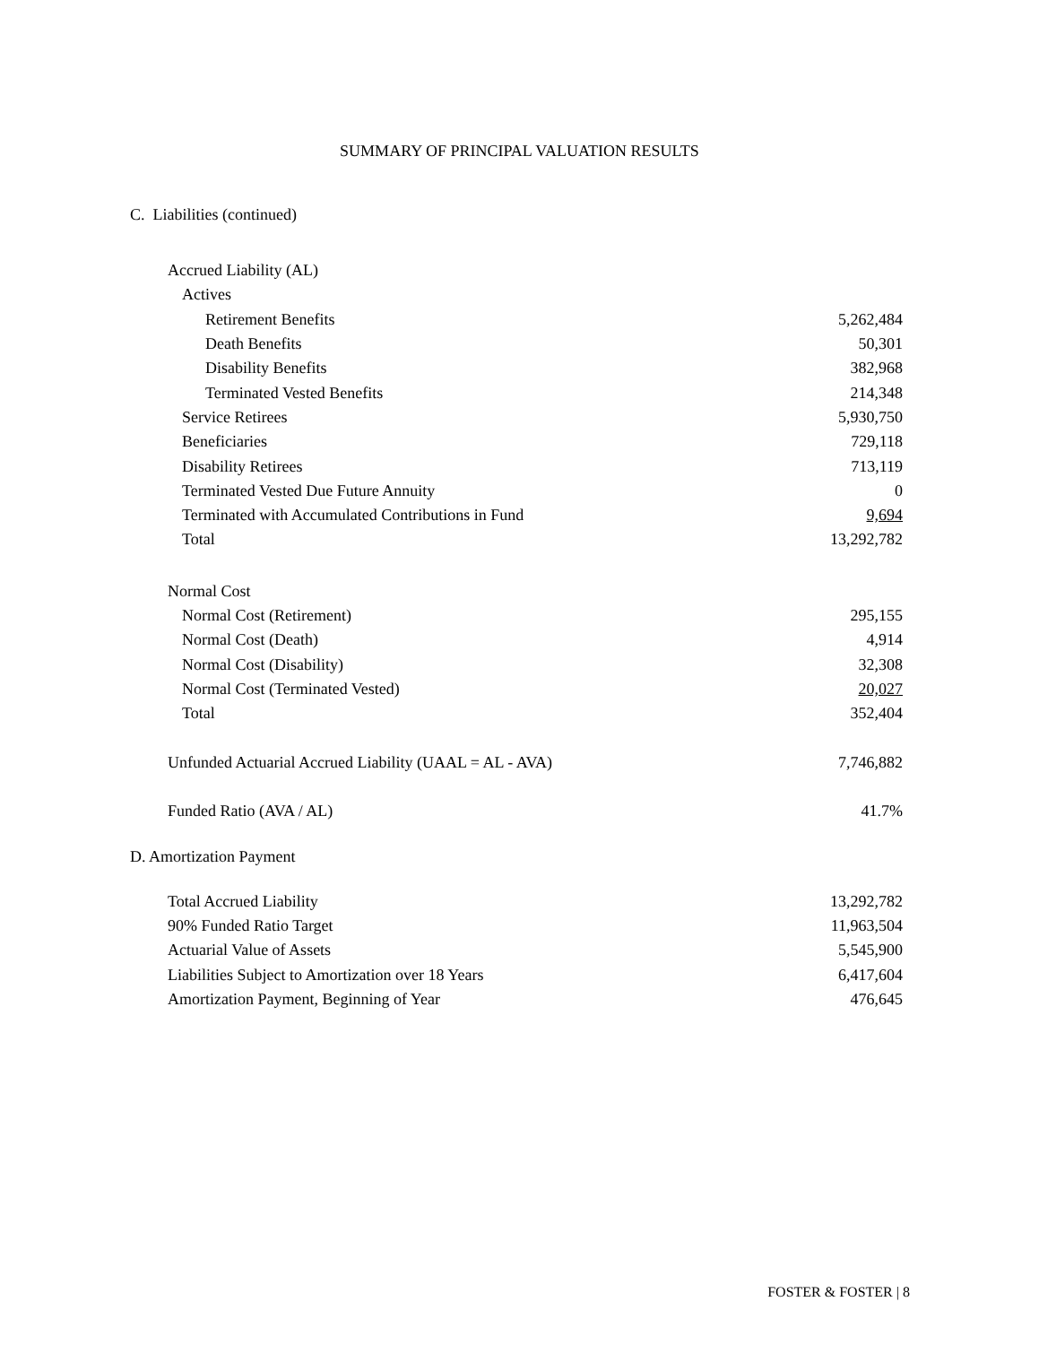SUMMARY OF PRINCIPAL VALUATION RESULTS
C. Liabilities (continued)
| Accrued Liability (AL) | |
| Actives | |
| Retirement Benefits | 5,262,484 |
| Death Benefits | 50,301 |
| Disability Benefits | 382,968 |
| Terminated Vested Benefits | 214,348 |
| Service Retirees | 5,930,750 |
| Beneficiaries | 729,118 |
| Disability Retirees | 713,119 |
| Terminated Vested Due Future Annuity | 0 |
| Terminated with Accumulated Contributions in Fund | 9,694 |
| Total | 13,292,782 |
| Normal Cost | |
| Normal Cost (Retirement) | 295,155 |
| Normal Cost (Death) | 4,914 |
| Normal Cost (Disability) | 32,308 |
| Normal Cost (Terminated Vested) | 20,027 |
| Total | 352,404 |
| Unfunded Actuarial Accrued Liability (UAAL = AL - AVA) | 7,746,882 |
| Funded Ratio (AVA / AL) | 41.7% |
D. Amortization Payment
| Total Accrued Liability | 13,292,782 |
| 90% Funded Ratio Target | 11,963,504 |
| Actuarial Value of Assets | 5,545,900 |
| Liabilities Subject to Amortization over 18 Years | 6,417,604 |
| Amortization Payment, Beginning of Year | 476,645 |
FOSTER & FOSTER | 8